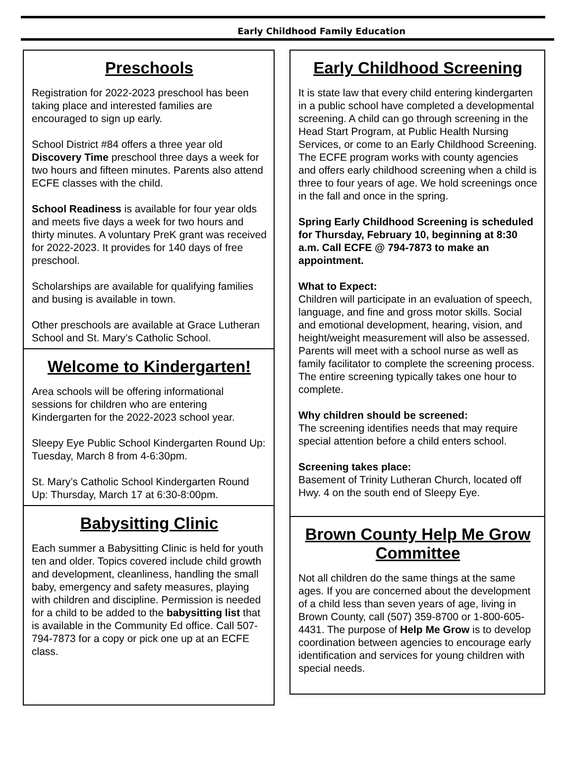Early Childhood Family Education
Preschools
Registration for 2022-2023 preschool has been taking place and interested families are encouraged to sign up early.
School District #84 offers a three year old Discovery Time preschool three days a week for two hours and fifteen minutes. Parents also attend ECFE classes with the child.
School Readiness is available for four year olds and meets five days a week for two hours and thirty minutes. A voluntary PreK grant was received for 2022-2023. It provides for 140 days of free preschool.
Scholarships are available for qualifying families and busing is available in town.
Other preschools are available at Grace Lutheran School and St. Mary’s Catholic School.
Welcome to Kindergarten!
Area schools will be offering informational sessions for children who are entering Kindergarten for the 2022-2023 school year.
Sleepy Eye Public School Kindergarten Round Up: Tuesday, March 8 from 4-6:30pm.
St. Mary’s Catholic School Kindergarten Round Up: Thursday, March 17 at 6:30-8:00pm.
Babysitting Clinic
Each summer a Babysitting Clinic is held for youth ten and older. Topics covered include child growth and development, cleanliness, handling the small baby, emergency and safety measures, playing with children and discipline. Permission is needed for a child to be added to the babysitting list that is available in the Community Ed office. Call 507-794-7873 for a copy or pick one up at an ECFE class.
Early Childhood Screening
It is state law that every child entering kindergarten in a public school have completed a developmental screening. A child can go through screening in the Head Start Program, at Public Health Nursing Services, or come to an Early Childhood Screening. The ECFE program works with county agencies and offers early childhood screening when a child is three to four years of age. We hold screenings once in the fall and once in the spring.
Spring Early Childhood Screening is scheduled for Thursday, February 10, beginning at 8:30 a.m. Call ECFE @ 794-7873 to make an appointment.
What to Expect:
Children will participate in an evaluation of speech, language, and fine and gross motor skills. Social and emotional development, hearing, vision, and height/weight measurement will also be assessed. Parents will meet with a school nurse as well as family facilitator to complete the screening process. The entire screening typically takes one hour to complete.
Why children should be screened:
The screening identifies needs that may require special attention before a child enters school.
Screening takes place:
Basement of Trinity Lutheran Church, located off Hwy. 4 on the south end of Sleepy Eye.
Brown County Help Me Grow Committee
Not all children do the same things at the same ages. If you are concerned about the development of a child less than seven years of age, living in Brown County, call (507) 359-8700 or 1-800-605-4431. The purpose of Help Me Grow is to develop coordination between agencies to encourage early identification and services for young children with special needs.